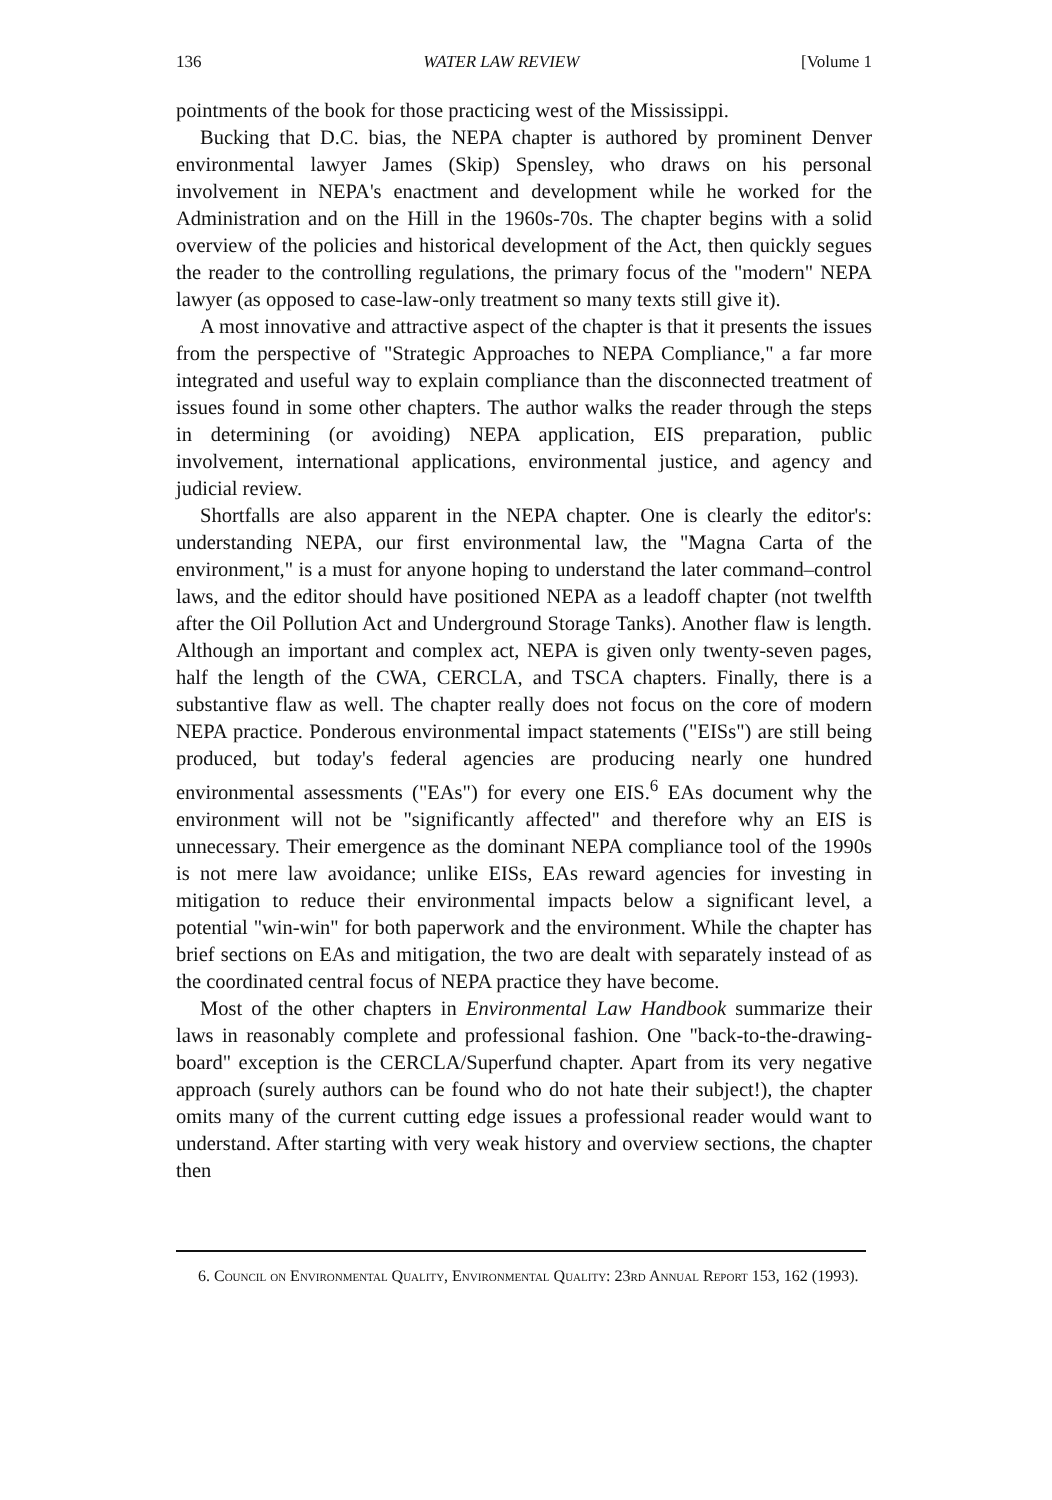136 WATER LAW REVIEW [Volume 1
pointments of the book for those practicing west of the Mississippi.
Bucking that D.C. bias, the NEPA chapter is authored by prominent Denver environmental lawyer James (Skip) Spensley, who draws on his personal involvement in NEPA's enactment and development while he worked for the Administration and on the Hill in the 1960s-70s. The chapter begins with a solid overview of the policies and historical development of the Act, then quickly segues the reader to the controlling regulations, the primary focus of the "modern" NEPA lawyer (as opposed to case-law-only treatment so many texts still give it).
A most innovative and attractive aspect of the chapter is that it presents the issues from the perspective of "Strategic Approaches to NEPA Compliance," a far more integrated and useful way to explain compliance than the disconnected treatment of issues found in some other chapters. The author walks the reader through the steps in determining (or avoiding) NEPA application, EIS preparation, public involvement, international applications, environmental justice, and agency and judicial review.
Shortfalls are also apparent in the NEPA chapter. One is clearly the editor's: understanding NEPA, our first environmental law, the "Magna Carta of the environment," is a must for anyone hoping to understand the later command–control laws, and the editor should have positioned NEPA as a leadoff chapter (not twelfth after the Oil Pollution Act and Underground Storage Tanks). Another flaw is length. Although an important and complex act, NEPA is given only twenty-seven pages, half the length of the CWA, CERCLA, and TSCA chapters. Finally, there is a substantive flaw as well. The chapter really does not focus on the core of modern NEPA practice. Ponderous environmental impact statements ("EISs") are still being produced, but today's federal agencies are producing nearly one hundred environmental assessments ("EAs") for every one EIS.<sup>6</sup> EAs document why the environment will not be "significantly affected" and therefore why an EIS is unnecessary. Their emergence as the dominant NEPA compliance tool of the 1990s is not mere law avoidance; unlike EISs, EAs reward agencies for investing in mitigation to reduce their environmental impacts below a significant level, a potential "win-win" for both paperwork and the environment. While the chapter has brief sections on EAs and mitigation, the two are dealt with separately instead of as the coordinated central focus of NEPA practice they have become.
Most of the other chapters in Environmental Law Handbook summarize their laws in reasonably complete and professional fashion. One "back-to-the-drawing-board" exception is the CERCLA/Superfund chapter. Apart from its very negative approach (surely authors can be found who do not hate their subject!), the chapter omits many of the current cutting edge issues a professional reader would want to understand. After starting with very weak history and overview sections, the chapter then
6. Council on Environmental Quality, Environmental Quality: 23rd Annual Report 153, 162 (1993).